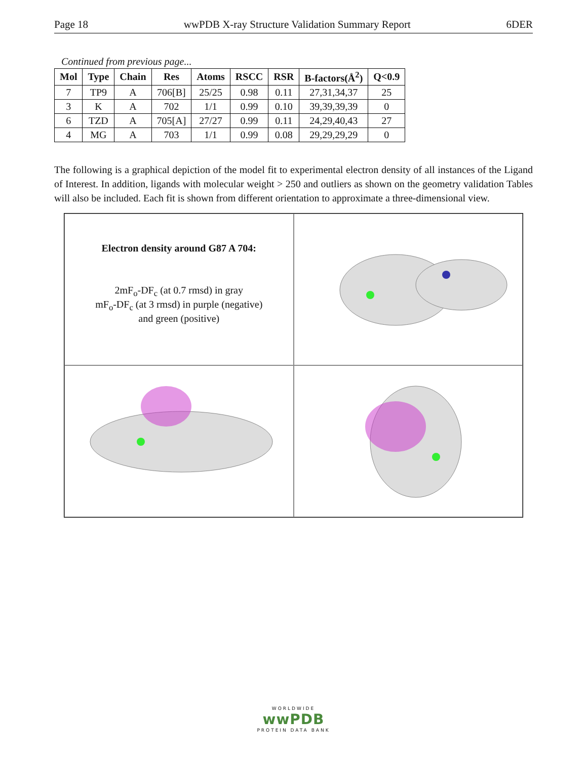Page 18 wwPDB X-ray Structure Validation Summary Report 6DER
Continued from previous page...
| Mol | Type | Chain | Res | Atoms | RSCC | RSR | B-factors(Å<sup>2</sup>) | Q<0.9 |
| --- | --- | --- | --- | --- | --- | --- | --- | --- |
| 7 | TP9 | A | 706[B] | 25/25 | 0.98 | 0.11 | 27,31,34,37 | 25 |
| 3 | K | A | 702 | 1/1 | 0.99 | 0.10 | 39,39,39,39 | 0 |
| 6 | TZD | A | 705[A] | 27/27 | 0.99 | 0.11 | 24,29,40,43 | 27 |
| 4 | MG | A | 703 | 1/1 | 0.99 | 0.08 | 29,29,29,29 | 0 |
The following is a graphical depiction of the model fit to experimental electron density of all instances of the Ligand of Interest. In addition, ligands with molecular weight > 250 and outliers as shown on the geometry validation Tables will also be included. Each fit is shown from different orientation to approximate a three-dimensional view.
Electron density around G87 A 704:
2mF<sub>o</sub>-DF<sub>c</sub> (at 0.7 rmsd) in gray
mF<sub>o</sub>-DF<sub>c</sub> (at 3 rmsd) in purple (negative)
and green (positive)
WORLDWIDE
wwPDB
PROTEIN DATA BANK